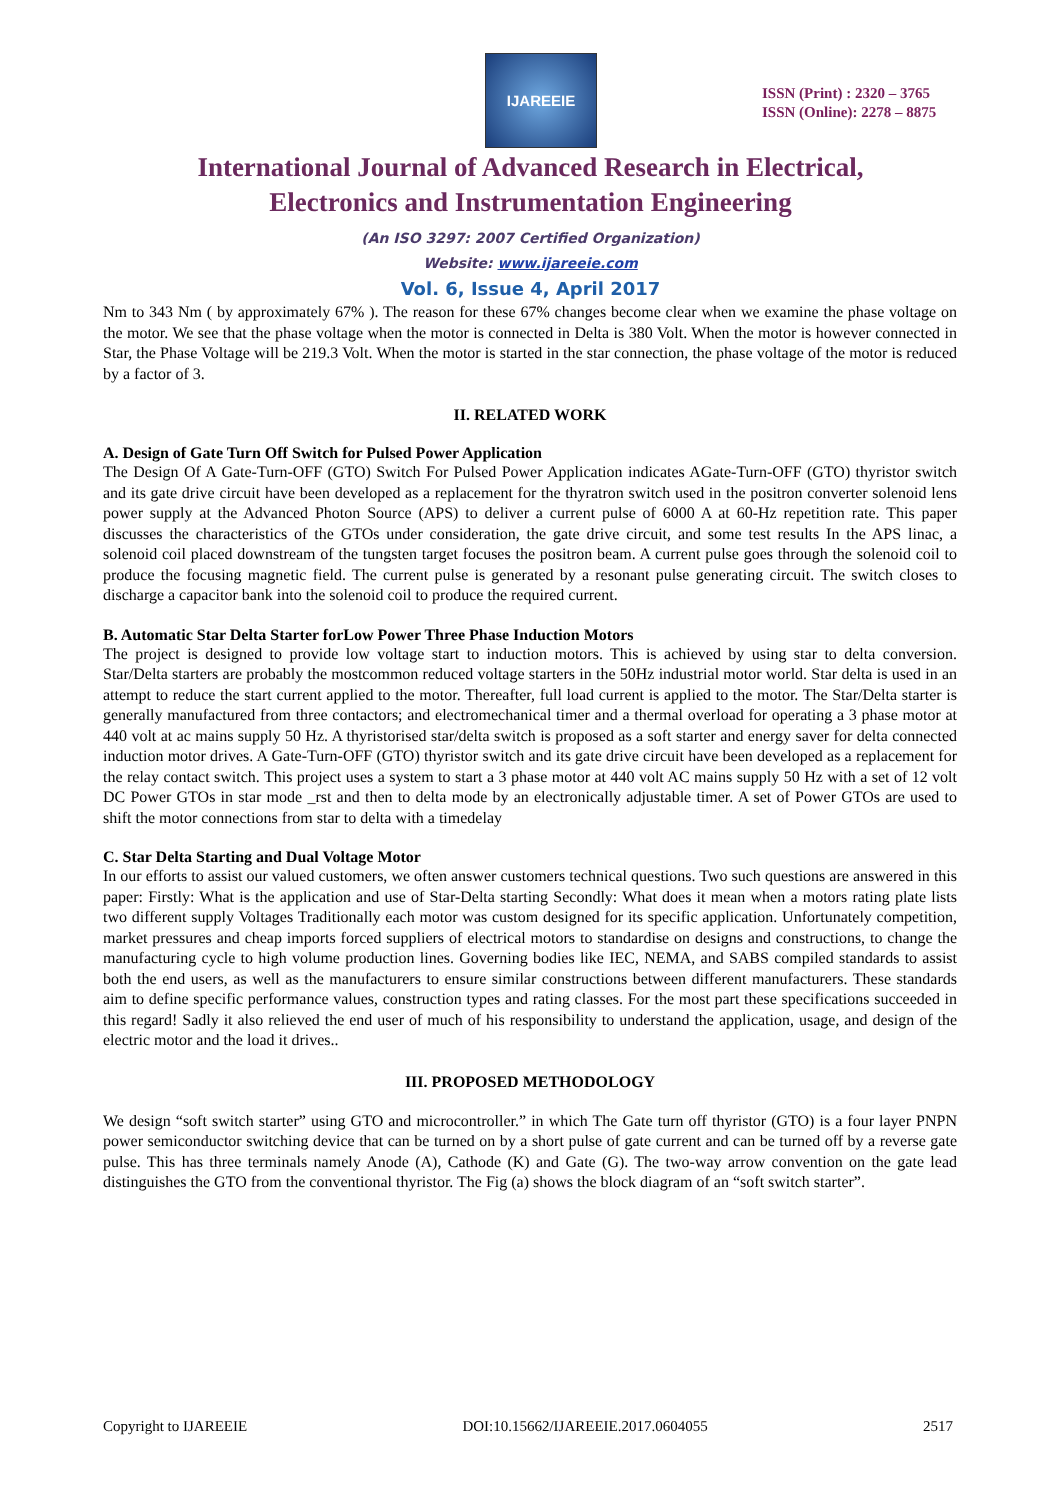IJAREEIE
ISSN (Print) : 2320 – 3765
ISSN (Online): 2278 – 8875
International Journal of Advanced Research in Electrical,
Electronics and Instrumentation Engineering
(An ISO 3297: 2007 Certified Organization)
Website: www.ijareeie.com
Vol. 6, Issue 4, April 2017
Nm to 343 Nm ( by approximately 67% ). The reason for these 67% changes become clear when we examine the phase voltage on the motor. We see that the phase voltage when the motor is connected in Delta is 380 Volt. When the motor is however connected in Star, the Phase Voltage will be 219.3 Volt. When the motor is started in the star connection, the phase voltage of the motor is reduced by a factor of 3.
II. RELATED WORK
A. Design of Gate Turn Off Switch for Pulsed Power Application
The Design Of A Gate-Turn-OFF (GTO) Switch For Pulsed Power Application indicates AGate-Turn-OFF (GTO) thyristor switch and its gate drive circuit have been developed as a replacement for the thyratron switch used in the positron converter solenoid lens power supply at the Advanced Photon Source (APS) to deliver a current pulse of 6000 A at 60-Hz repetition rate. This paper discusses the characteristics of the GTOs under consideration, the gate drive circuit, and some test results In the APS linac, a solenoid coil placed downstream of the tungsten target focuses the positron beam. A current pulse goes through the solenoid coil to produce the focusing magnetic field. The current pulse is generated by a resonant pulse generating circuit. The switch closes to discharge a capacitor bank into the solenoid coil to produce the required current.
B. Automatic Star Delta Starter forLow Power Three Phase Induction Motors
The project is designed to provide low voltage start to induction motors. This is achieved by using star to delta conversion. Star/Delta starters are probably the mostcommon reduced voltage starters in the 50Hz industrial motor world. Star delta is used in an attempt to reduce the start current applied to the motor. Thereafter, full load current is applied to the motor. The Star/Delta starter is generally manufactured from three contactors; and electromechanical timer and a thermal overload for operating a 3 phase motor at 440 volt at ac mains supply 50 Hz. A thyristorised star/delta switch is proposed as a soft starter and energy saver for delta connected induction motor drives. A Gate-Turn-OFF (GTO) thyristor switch and its gate drive circuit have been developed as a replacement for the relay contact switch. This project uses a system to start a 3 phase motor at 440 volt AC mains supply 50 Hz with a set of 12 volt DC Power GTOs in star mode _rst and then to delta mode by an electronically adjustable timer. A set of Power GTOs are used to shift the motor connections from star to delta with a timedelay
C. Star Delta Starting and Dual Voltage Motor
In our efforts to assist our valued customers, we often answer customers technical questions. Two such questions are answered in this paper: Firstly: What is the application and use of Star-Delta starting Secondly: What does it mean when a motors rating plate lists two different supply Voltages Traditionally each motor was custom designed for its specific application. Unfortunately competition, market pressures and cheap imports forced suppliers of electrical motors to standardise on designs and constructions, to change the manufacturing cycle to high volume production lines. Governing bodies like IEC, NEMA, and SABS compiled standards to assist both the end users, as well as the manufacturers to ensure similar constructions between different manufacturers. These standards aim to define specific performance values, construction types and rating classes. For the most part these specifications succeeded in this regard! Sadly it also relieved the end user of much of his responsibility to understand the application, usage, and design of the electric motor and the load it drives..
III. PROPOSED METHODOLOGY
We design “soft switch starter” using GTO and microcontroller.” in which The Gate turn off thyristor (GTO) is a four layer PNPN power semiconductor switching device that can be turned on by a short pulse of gate current and can be turned off by a reverse gate pulse. This has three terminals namely Anode (A), Cathode (K) and Gate (G). The two-way arrow convention on the gate lead distinguishes the GTO from the conventional thyristor. The Fig (a) shows the block diagram of an “soft switch starter”.
Copyright to IJAREEIE DOI:10.15662/IJAREEIE.2017.0604055 2517